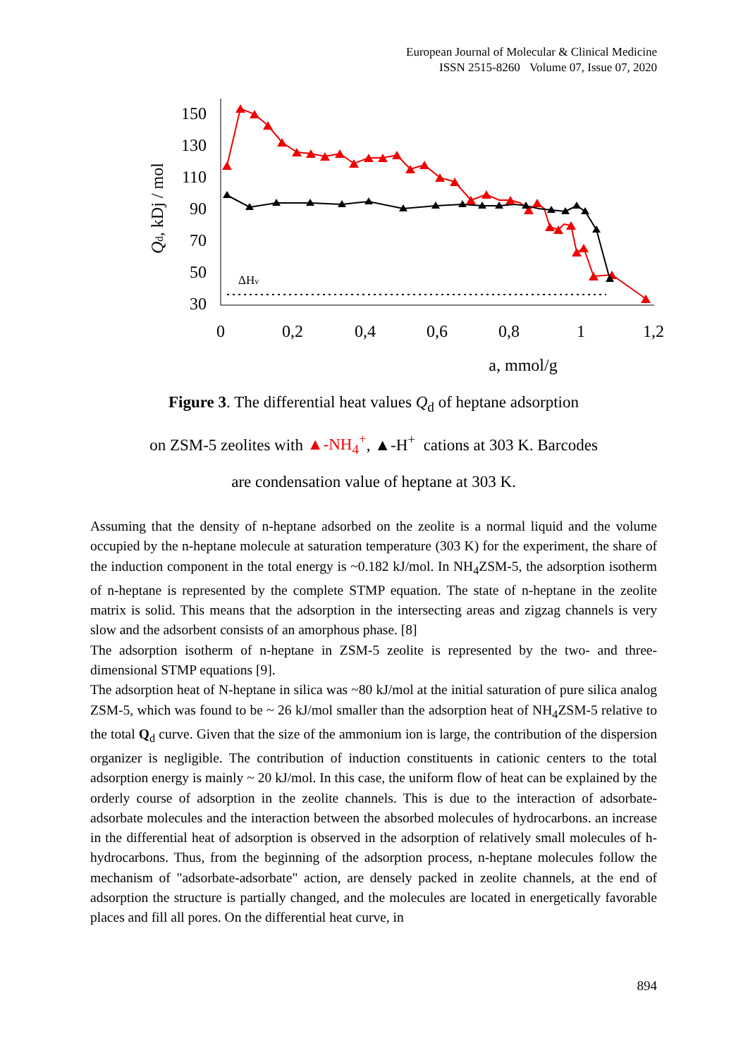European Journal of Molecular & Clinical Medicine
ISSN 2515-8260 Volume 07, Issue 07, 2020
150
130
110
90
70
50
30
0
0,2
0,4
0,6
0,8
1
1,2
a, mmol/g
Qd, kDj / mol
ΔHv
Figure 3. The differential heat values Q<sub>d</sub> of heptane adsorption
on ZSM-5 zeolites with ▲-NH<sub>4</sub><sup>+</sup>, ▲-H<sup>+</sup> cations at 303 K. Barcodes
are condensation value of heptane at 303 K.
Assuming that the density of n-heptane adsorbed on the zeolite is a normal liquid and the volume occupied by the n-heptane molecule at saturation temperature (303 K) for the experiment, the share of the induction component in the total energy is ~0.182 kJ/mol. In NH<sub>4</sub>ZSM-5, the adsorption isotherm of n-heptane is represented by the complete STMP equation. The state of n-heptane in the zeolite matrix is solid. This means that the adsorption in the intersecting areas and zigzag channels is very slow and the adsorbent consists of an amorphous phase. [8]
The adsorption isotherm of n-heptane in ZSM-5 zeolite is represented by the two- and three-dimensional STMP equations [9].
The adsorption heat of N-heptane in silica was ~80 kJ/mol at the initial saturation of pure silica analog ZSM-5, which was found to be ~ 26 kJ/mol smaller than the adsorption heat of NH<sub>4</sub>ZSM-5 relative to the total Q<sub>d</sub> curve. Given that the size of the ammonium ion is large, the contribution of the dispersion organizer is negligible. The contribution of induction constituents in cationic centers to the total adsorption energy is mainly ~ 20 kJ/mol. In this case, the uniform flow of heat can be explained by the orderly course of adsorption in the zeolite channels. This is due to the interaction of adsorbate-adsorbate molecules and the interaction between the absorbed molecules of hydrocarbons. an increase in the differential heat of adsorption is observed in the adsorption of relatively small molecules of h-hydrocarbons. Thus, from the beginning of the adsorption process, n-heptane molecules follow the mechanism of "adsorbate-adsorbate" action, are densely packed in zeolite channels, at the end of adsorption the structure is partially changed, and the molecules are located in energetically favorable places and fill all pores. On the differential heat curve, in
894